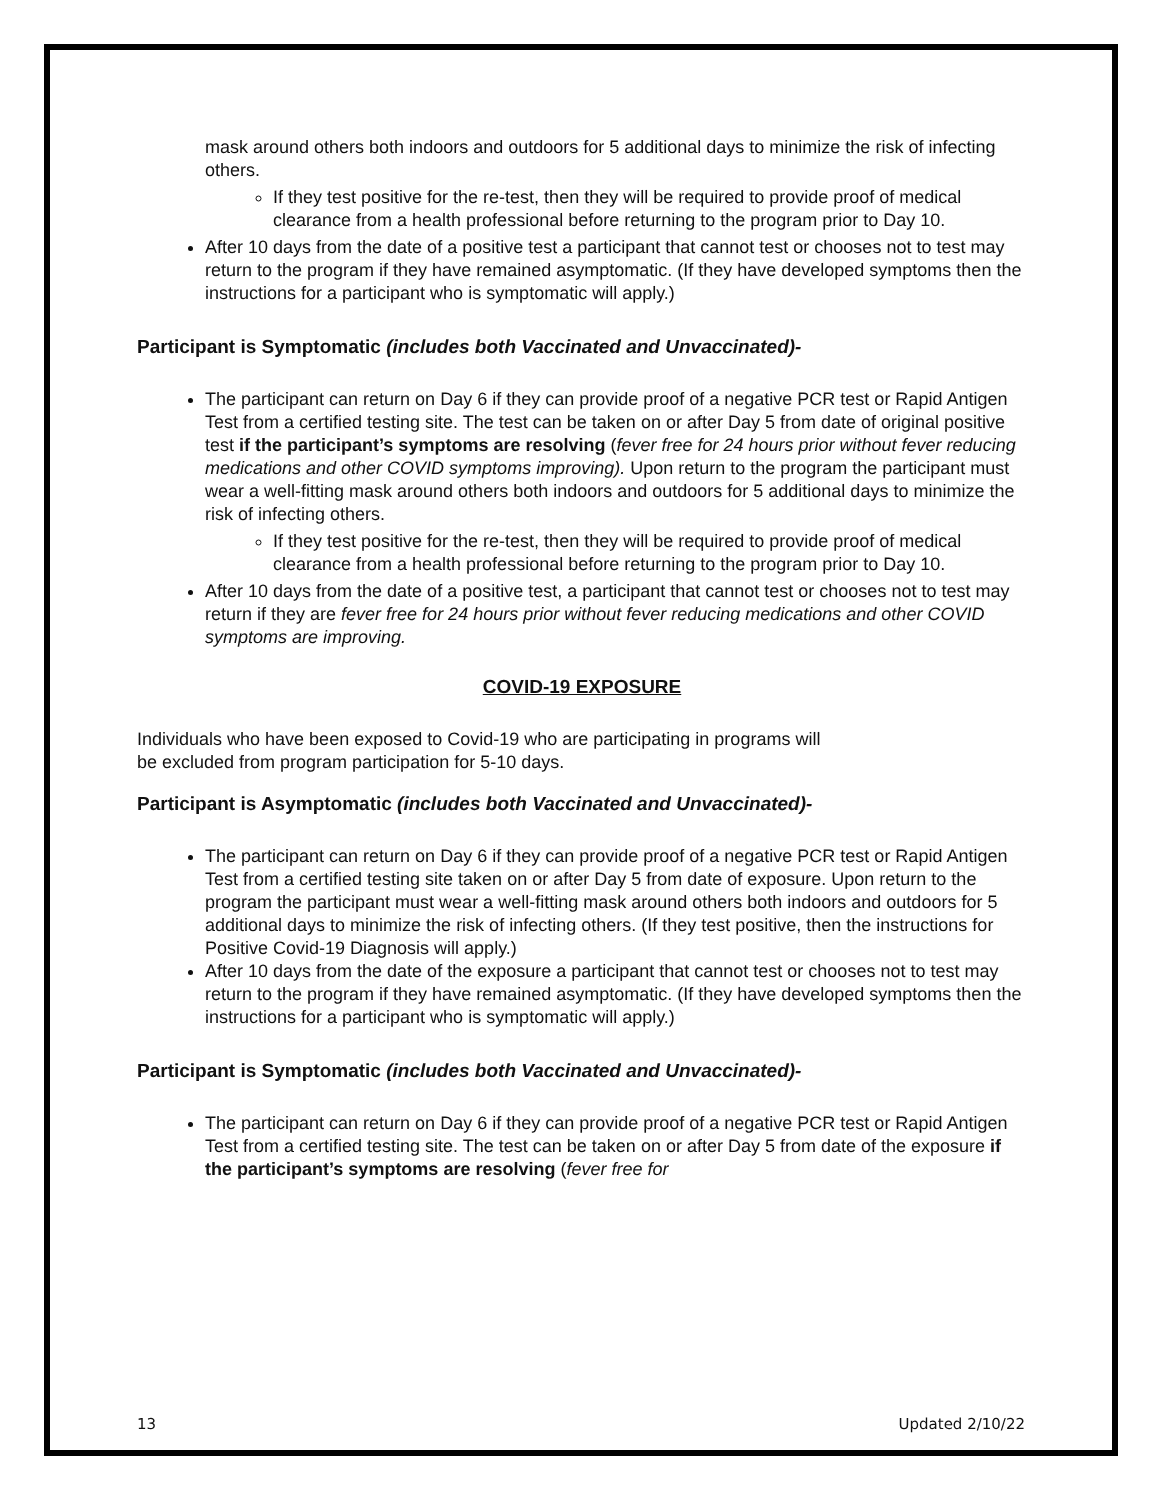mask around others both indoors and outdoors for 5 additional days to minimize the risk of infecting others.
If they test positive for the re-test, then they will be required to provide proof of medical clearance from a health professional before returning to the program prior to Day 10.
After 10 days from the date of a positive test a participant that cannot test or chooses not to test may return to the program if they have remained asymptomatic. (If they have developed symptoms then the instructions for a participant who is symptomatic will apply.)
Participant is Symptomatic (includes both Vaccinated and Unvaccinated)-
The participant can return on Day 6 if they can provide proof of a negative PCR test or Rapid Antigen Test from a certified testing site. The test can be taken on or after Day 5 from date of original positive test if the participant’s symptoms are resolving (fever free for 24 hours prior without fever reducing medications and other COVID symptoms improving). Upon return to the program the participant must wear a well-fitting mask around others both indoors and outdoors for 5 additional days to minimize the risk of infecting others.
If they test positive for the re-test, then they will be required to provide proof of medical clearance from a health professional before returning to the program prior to Day 10.
After 10 days from the date of a positive test, a participant that cannot test or chooses not to test may return if they are fever free for 24 hours prior without fever reducing medications and other COVID symptoms are improving.
COVID-19 EXPOSURE
Individuals who have been exposed to Covid-19 who are participating in programs will
be excluded from program participation for 5-10 days.
Participant is Asymptomatic (includes both Vaccinated and Unvaccinated)-
The participant can return on Day 6 if they can provide proof of a negative PCR test or Rapid Antigen Test from a certified testing site taken on or after Day 5 from date of exposure. Upon return to the program the participant must wear a well-fitting mask around others both indoors and outdoors for 5 additional days to minimize the risk of infecting others. (If they test positive, then the instructions for Positive Covid-19 Diagnosis will apply.)
After 10 days from the date of the exposure a participant that cannot test or chooses not to test may return to the program if they have remained asymptomatic. (If they have developed symptoms then the instructions for a participant who is symptomatic will apply.)
Participant is Symptomatic (includes both Vaccinated and Unvaccinated)-
The participant can return on Day 6 if they can provide proof of a negative PCR test or Rapid Antigen Test from a certified testing site. The test can be taken on or after Day 5 from date of the exposure if the participant’s symptoms are resolving (fever free for
13 Updated 2/10/22